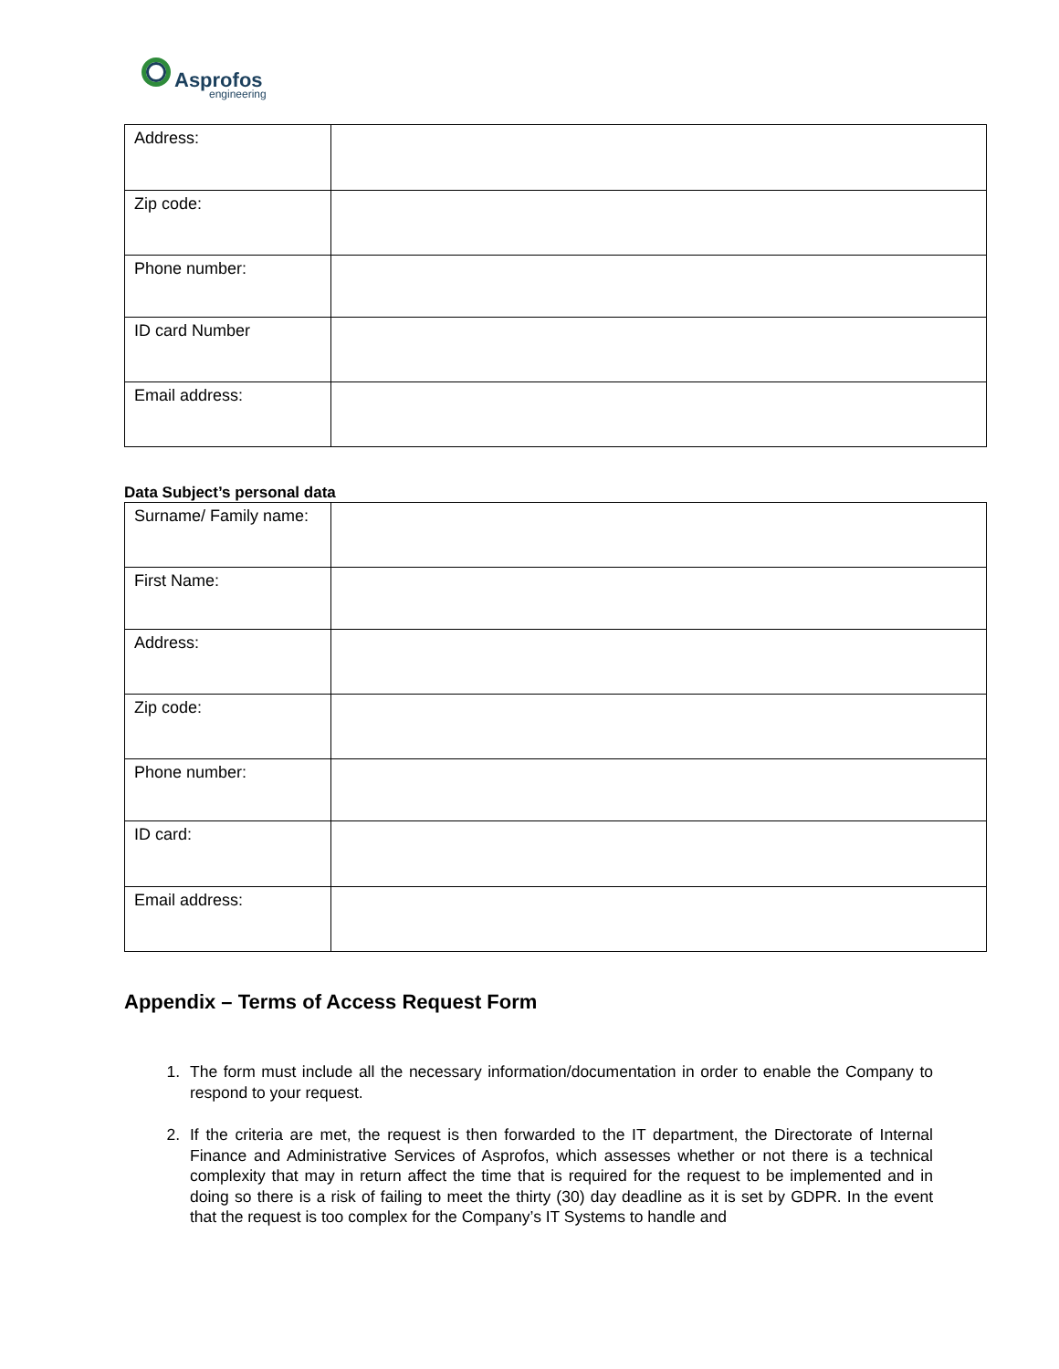Asprofos
engineering
| Address: | |
| Zip code: | |
| Phone number: | |
| ID card Number | |
| Email address: | |
Data Subject’s personal data
| Surname/ Family name: | |
| First Name: | |
| Address: | |
| Zip code: | |
| Phone number: | |
| ID card: | |
| Email address: | |
Appendix – Terms of Access Request Form
1. The form must include all the necessary information/documentation in order to enable the Company to respond to your request.
2. If the criteria are met, the request is then forwarded to the IT department, the Directorate of Internal Finance and Administrative Services of Asprofos, which assesses whether or not there is a technical complexity that may in return affect the time that is required for the request to be implemented and in doing so there is a risk of failing to meet the thirty (30) day deadline as it is set by GDPR. In the event that the request is too complex for the Company’s IT Systems to handle and